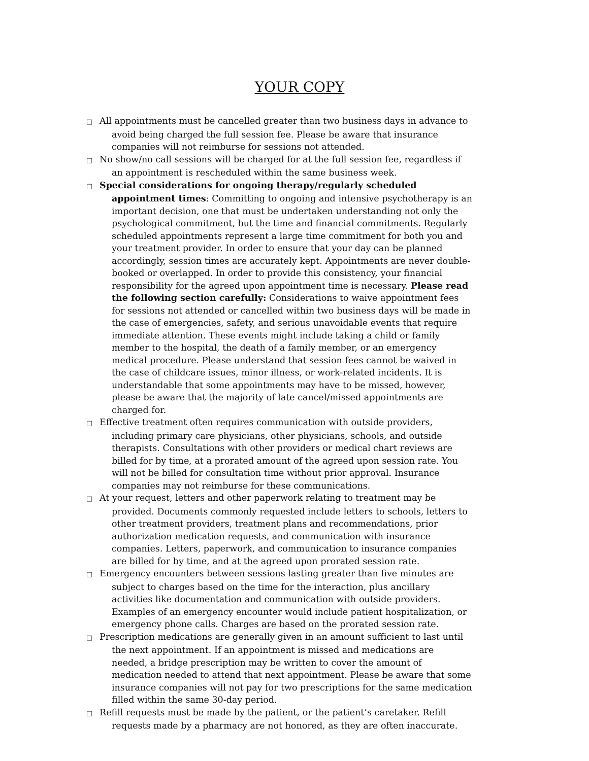YOUR COPY
□ All appointments must be cancelled greater than two business days in advance to avoid being charged the full session fee. Please be aware that insurance companies will not reimburse for sessions not attended.
□ No show/no call sessions will be charged for at the full session fee, regardless if an appointment is rescheduled within the same business week.
□ Special considerations for ongoing therapy/regularly scheduled appointment times: Committing to ongoing and intensive psychotherapy is an important decision, one that must be undertaken understanding not only the psychological commitment, but the time and financial commitments. Regularly scheduled appointments represent a large time commitment for both you and your treatment provider. In order to ensure that your day can be planned accordingly, session times are accurately kept. Appointments are never double-booked or overlapped. In order to provide this consistency, your financial responsibility for the agreed upon appointment time is necessary. Please read the following section carefully: Considerations to waive appointment fees for sessions not attended or cancelled within two business days will be made in the case of emergencies, safety, and serious unavoidable events that require immediate attention. These events might include taking a child or family member to the hospital, the death of a family member, or an emergency medical procedure. Please understand that session fees cannot be waived in the case of childcare issues, minor illness, or work-related incidents. It is understandable that some appointments may have to be missed, however, please be aware that the majority of late cancel/missed appointments are charged for.
□ Effective treatment often requires communication with outside providers, including primary care physicians, other physicians, schools, and outside therapists. Consultations with other providers or medical chart reviews are billed for by time, at a prorated amount of the agreed upon session rate. You will not be billed for consultation time without prior approval. Insurance companies may not reimburse for these communications.
□ At your request, letters and other paperwork relating to treatment may be provided. Documents commonly requested include letters to schools, letters to other treatment providers, treatment plans and recommendations, prior authorization medication requests, and communication with insurance companies. Letters, paperwork, and communication to insurance companies are billed for by time, and at the agreed upon prorated session rate.
□ Emergency encounters between sessions lasting greater than five minutes are subject to charges based on the time for the interaction, plus ancillary activities like documentation and communication with outside providers. Examples of an emergency encounter would include patient hospitalization, or emergency phone calls. Charges are based on the prorated session rate.
□ Prescription medications are generally given in an amount sufficient to last until the next appointment. If an appointment is missed and medications are needed, a bridge prescription may be written to cover the amount of medication needed to attend that next appointment. Please be aware that some insurance companies will not pay for two prescriptions for the same medication filled within the same 30-day period.
□ Refill requests must be made by the patient, or the patient’s caretaker. Refill requests made by a pharmacy are not honored, as they are often inaccurate.